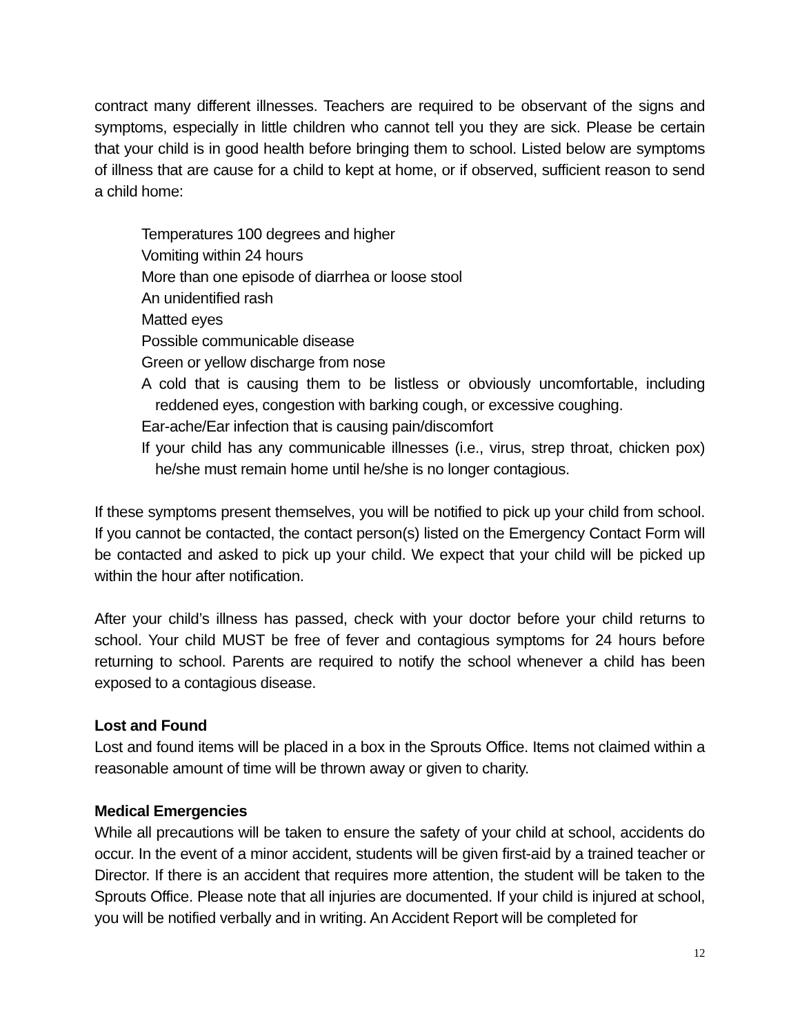contract many different illnesses. Teachers are required to be observant of the signs and symptoms, especially in little children who cannot tell you they are sick. Please be certain that your child is in good health before bringing them to school. Listed below are symptoms of illness that are cause for a child to kept at home, or if observed, sufficient reason to send a child home:
Temperatures 100 degrees and higher
Vomiting within 24 hours
More than one episode of diarrhea or loose stool
An unidentified rash
Matted eyes
Possible communicable disease
Green or yellow discharge from nose
A cold that is causing them to be listless or obviously uncomfortable, including reddened eyes, congestion with barking cough, or excessive coughing.
Ear-ache/Ear infection that is causing pain/discomfort
If your child has any communicable illnesses (i.e., virus, strep throat, chicken pox) he/she must remain home until he/she is no longer contagious.
If these symptoms present themselves, you will be notified to pick up your child from school. If you cannot be contacted, the contact person(s) listed on the Emergency Contact Form will be contacted and asked to pick up your child. We expect that your child will be picked up within the hour after notification.
After your child’s illness has passed, check with your doctor before your child returns to school. Your child MUST be free of fever and contagious symptoms for 24 hours before returning to school. Parents are required to notify the school whenever a child has been exposed to a contagious disease.
Lost and Found
Lost and found items will be placed in a box in the Sprouts Office. Items not claimed within a reasonable amount of time will be thrown away or given to charity.
Medical Emergencies
While all precautions will be taken to ensure the safety of your child at school, accidents do occur. In the event of a minor accident, students will be given first-aid by a trained teacher or Director. If there is an accident that requires more attention, the student will be taken to the Sprouts Office. Please note that all injuries are documented. If your child is injured at school, you will be notified verbally and in writing. An Accident Report will be completed for
12